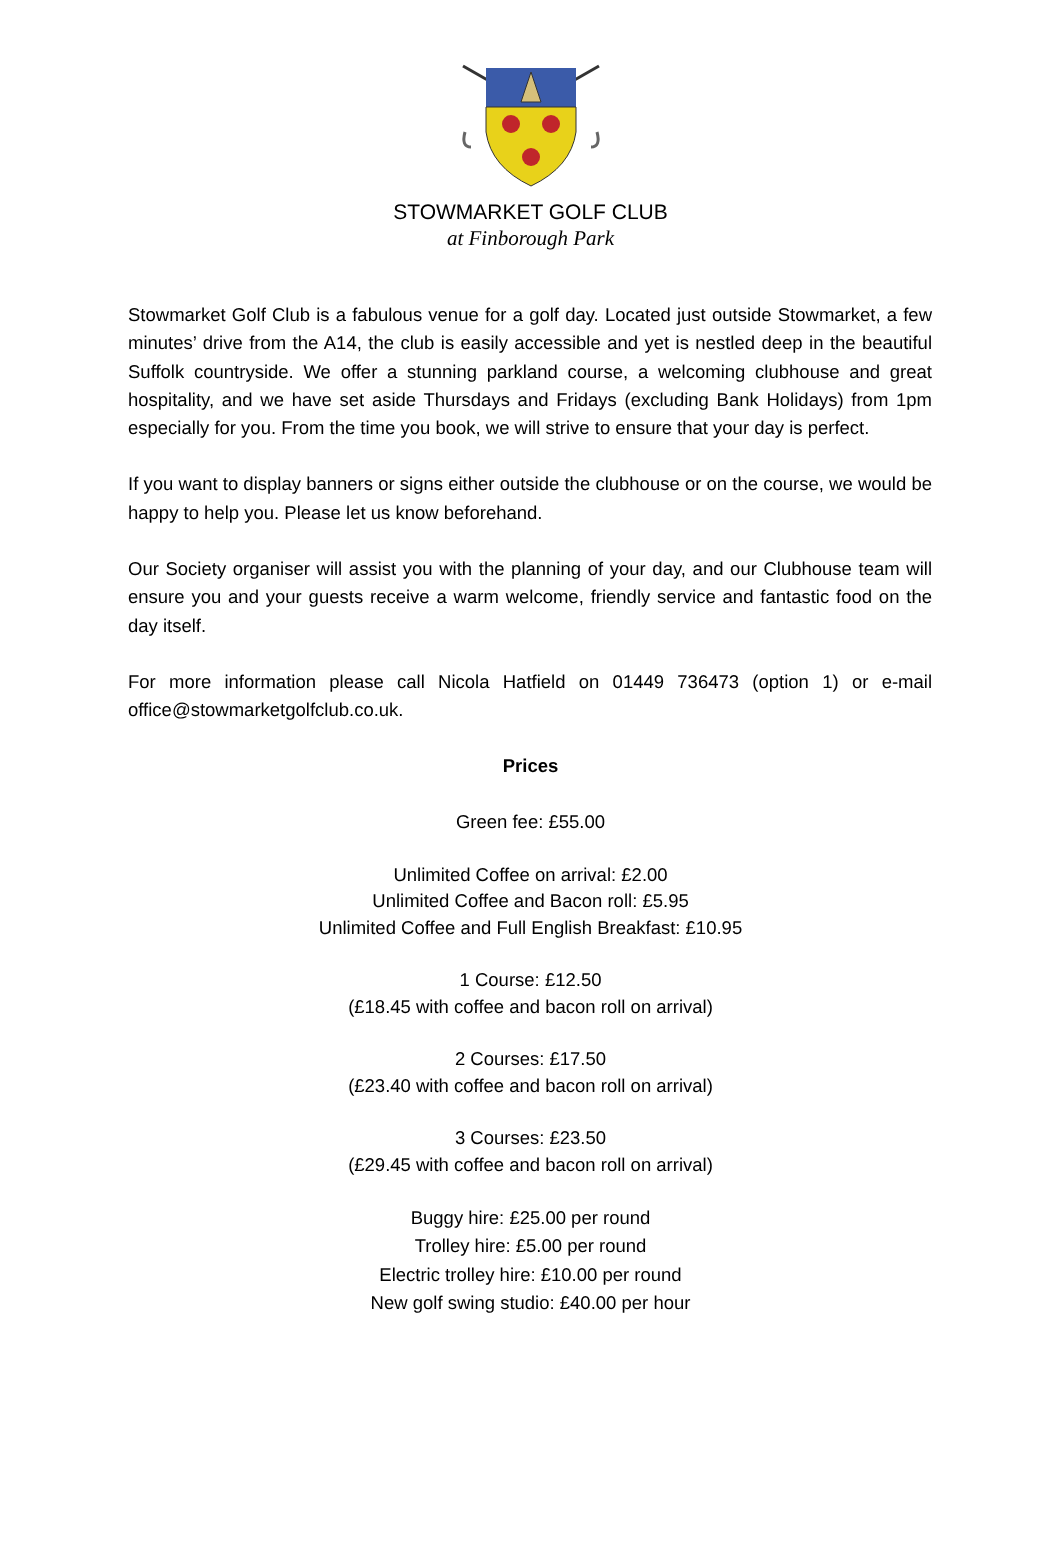STOWMARKET GOLF CLUB
at Finborough Park
Stowmarket Golf Club is a fabulous venue for a golf day. Located just outside Stowmarket, a few minutes’ drive from the A14, the club is easily accessible and yet is nestled deep in the beautiful Suffolk countryside. We offer a stunning parkland course, a welcoming clubhouse and great hospitality, and we have set aside Thursdays and Fridays (excluding Bank Holidays) from 1pm especially for you. From the time you book, we will strive to ensure that your day is perfect.
If you want to display banners or signs either outside the clubhouse or on the course, we would be happy to help you. Please let us know beforehand.
Our Society organiser will assist you with the planning of your day, and our Clubhouse team will ensure you and your guests receive a warm welcome, friendly service and fantastic food on the day itself.
For more information please call Nicola Hatfield on 01449 736473 (option 1) or e-mail office@stowmarketgolfclub.co.uk.
Prices
Green fee: £55.00
Unlimited Coffee on arrival: £2.00
Unlimited Coffee and Bacon roll: £5.95
Unlimited Coffee and Full English Breakfast: £10.95
1 Course: £12.50
(£18.45 with coffee and bacon roll on arrival)
2 Courses: £17.50
(£23.40 with coffee and bacon roll on arrival)
3 Courses: £23.50
(£29.45 with coffee and bacon roll on arrival)
Buggy hire: £25.00 per round
Trolley hire: £5.00 per round
Electric trolley hire: £10.00 per round
New golf swing studio: £40.00 per hour